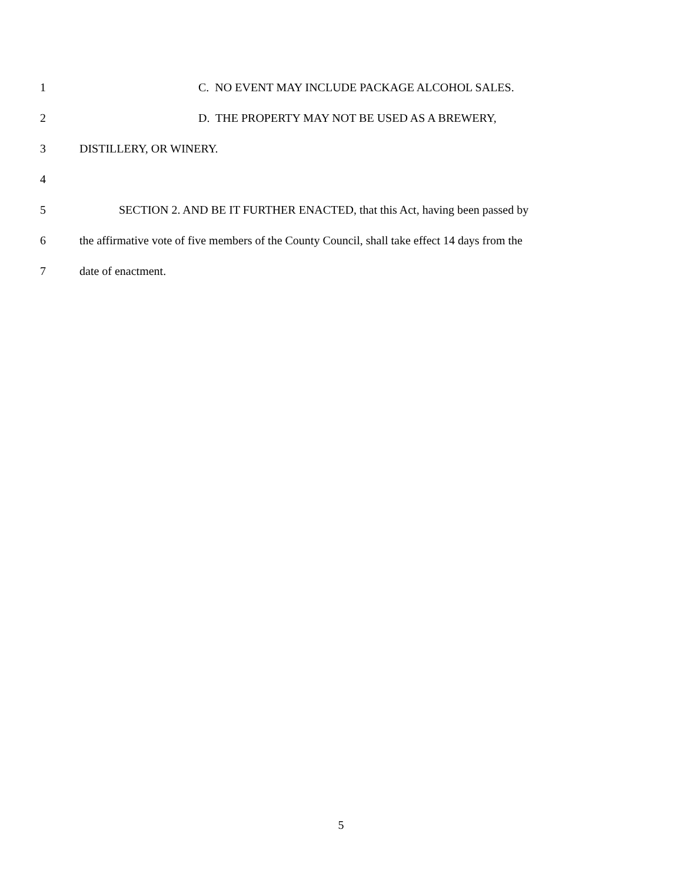1 C. NO EVENT MAY INCLUDE PACKAGE ALCOHOL SALES.
2 D. THE PROPERTY MAY NOT BE USED AS A BREWERY,
3 DISTILLERY, OR WINERY.
4
5 SECTION 2. AND BE IT FURTHER ENACTED, that this Act, having been passed by
6 the affirmative vote of five members of the County Council, shall take effect 14 days from the
7 date of enactment.
5